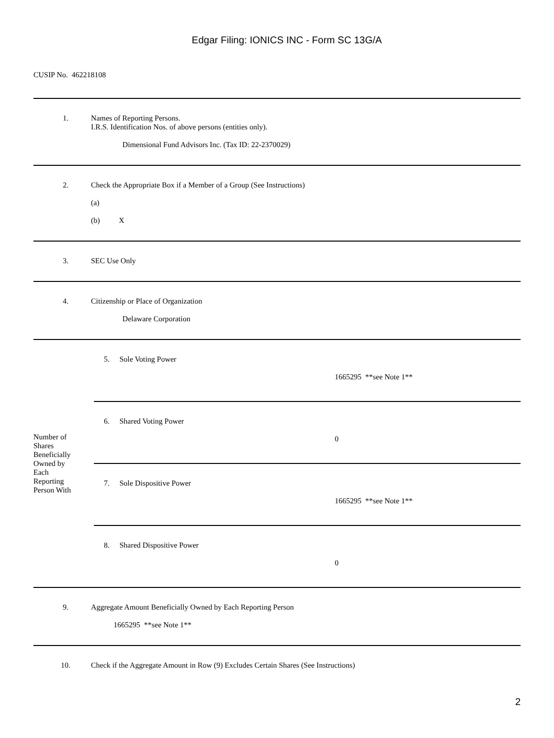Edgar Filing: IONICS INC - Form SC 13G/A
CUSIP No. 462218108
1. Names of Reporting Persons.
I.R.S. Identification Nos. of above persons (entities only).
Dimensional Fund Advisors Inc. (Tax ID: 22-2370029)
2. Check the Appropriate Box if a Member of a Group (See Instructions)
(a)
(b) X
3. SEC Use Only
4. Citizenship or Place of Organization
Delaware Corporation
| Number of Shares Beneficially Owned by Each Reporting Person With | / 5. Sole Voting Power 1665295 **see Note 1** / / 6. Shared Voting Power 0 / / 7. Sole Dispositive Power 1665295 **see Note 1** / / 8. Shared Dispositive Power 0 / |
9. Aggregate Amount Beneficially Owned by Each Reporting Person
1665295 **see Note 1**
10. Check if the Aggregate Amount in Row (9) Excludes Certain Shares (See Instructions)
2